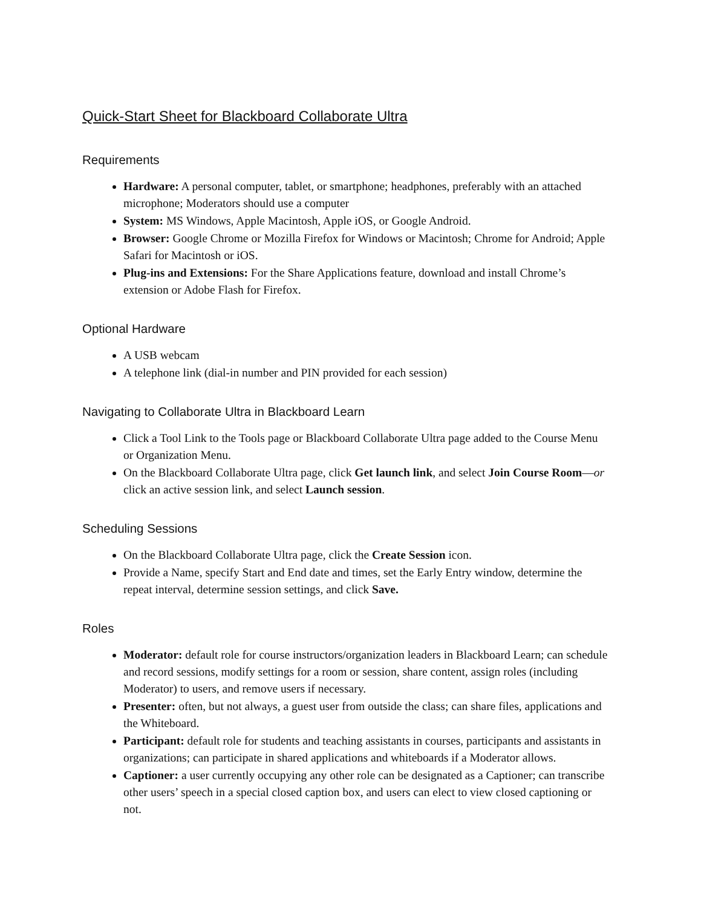Quick-Start Sheet for Blackboard Collaborate Ultra
Requirements
Hardware: A personal computer, tablet, or smartphone; headphones, preferably with an attached microphone; Moderators should use a computer
System: MS Windows, Apple Macintosh, Apple iOS, or Google Android.
Browser: Google Chrome or Mozilla Firefox for Windows or Macintosh; Chrome for Android; Apple Safari for Macintosh or iOS.
Plug-ins and Extensions: For the Share Applications feature, download and install Chrome’s extension or Adobe Flash for Firefox.
Optional Hardware
A USB webcam
A telephone link (dial-in number and PIN provided for each session)
Navigating to Collaborate Ultra in Blackboard Learn
Click a Tool Link to the Tools page or Blackboard Collaborate Ultra page added to the Course Menu or Organization Menu.
On the Blackboard Collaborate Ultra page, click Get launch link, and select Join Course Room—or click an active session link, and select Launch session.
Scheduling Sessions
On the Blackboard Collaborate Ultra page, click the Create Session icon.
Provide a Name, specify Start and End date and times, set the Early Entry window, determine the repeat interval, determine session settings, and click Save.
Roles
Moderator: default role for course instructors/organization leaders in Blackboard Learn; can schedule and record sessions, modify settings for a room or session, share content, assign roles (including Moderator) to users, and remove users if necessary.
Presenter: often, but not always, a guest user from outside the class; can share files, applications and the Whiteboard.
Participant: default role for students and teaching assistants in courses, participants and assistants in organizations; can participate in shared applications and whiteboards if a Moderator allows.
Captioner: a user currently occupying any other role can be designated as a Captioner; can transcribe other users’ speech in a special closed caption box, and users can elect to view closed captioning or not.